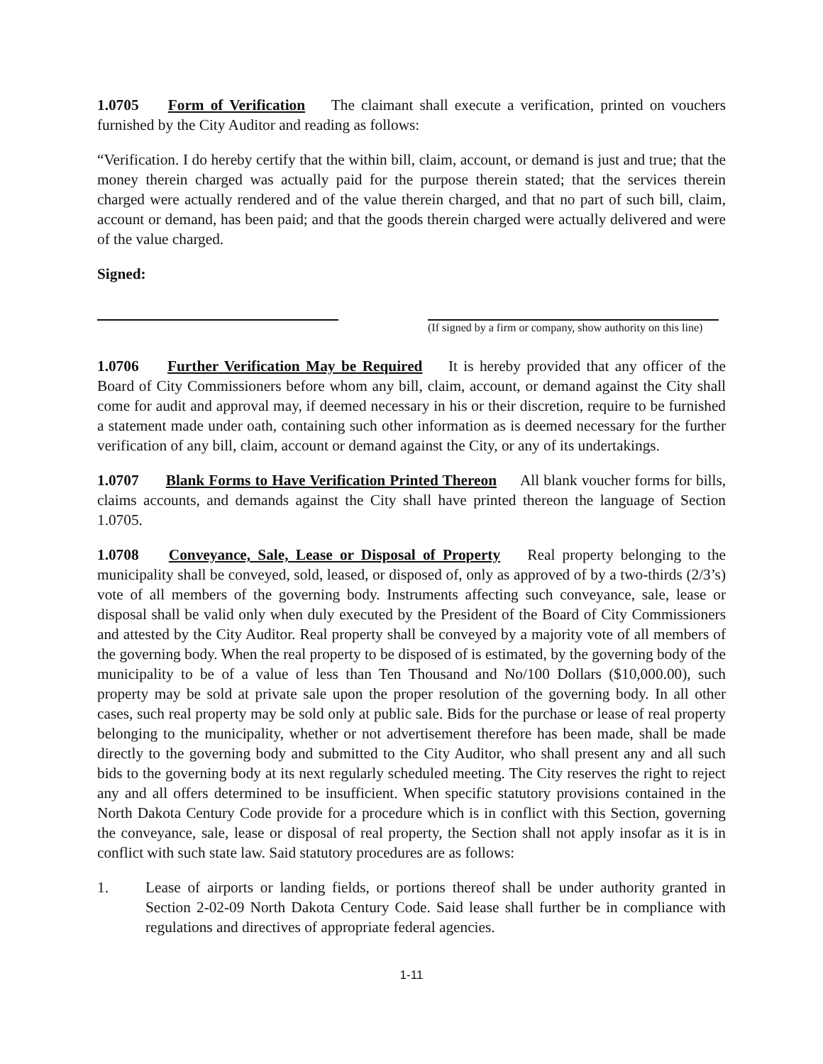1.0705 Form of Verification The claimant shall execute a verification, printed on vouchers furnished by the City Auditor and reading as follows:
“Verification. I do hereby certify that the within bill, claim, account, or demand is just and true; that the money therein charged was actually paid for the purpose therein stated; that the services therein charged were actually rendered and of the value therein charged, and that no part of such bill, claim, account or demand, has been paid; and that the goods therein charged were actually delivered and were of the value charged.
Signed:
(If signed by a firm or company, show authority on this line)
1.0706 Further Verification May be Required It is hereby provided that any officer of the Board of City Commissioners before whom any bill, claim, account, or demand against the City shall come for audit and approval may, if deemed necessary in his or their discretion, require to be furnished a statement made under oath, containing such other information as is deemed necessary for the further verification of any bill, claim, account or demand against the City, or any of its undertakings.
1.0707 Blank Forms to Have Verification Printed Thereon All blank voucher forms for bills, claims accounts, and demands against the City shall have printed thereon the language of Section 1.0705.
1.0708 Conveyance, Sale, Lease or Disposal of Property Real property belonging to the municipality shall be conveyed, sold, leased, or disposed of, only as approved of by a two-thirds (2/3’s) vote of all members of the governing body. Instruments affecting such conveyance, sale, lease or disposal shall be valid only when duly executed by the President of the Board of City Commissioners and attested by the City Auditor. Real property shall be conveyed by a majority vote of all members of the governing body. When the real property to be disposed of is estimated, by the governing body of the municipality to be of a value of less than Ten Thousand and No/100 Dollars ($10,000.00), such property may be sold at private sale upon the proper resolution of the governing body. In all other cases, such real property may be sold only at public sale. Bids for the purchase or lease of real property belonging to the municipality, whether or not advertisement therefore has been made, shall be made directly to the governing body and submitted to the City Auditor, who shall present any and all such bids to the governing body at its next regularly scheduled meeting. The City reserves the right to reject any and all offers determined to be insufficient. When specific statutory provisions contained in the North Dakota Century Code provide for a procedure which is in conflict with this Section, governing the conveyance, sale, lease or disposal of real property, the Section shall not apply insofar as it is in conflict with such state law. Said statutory procedures are as follows:
1. Lease of airports or landing fields, or portions thereof shall be under authority granted in Section 2-02-09 North Dakota Century Code. Said lease shall further be in compliance with regulations and directives of appropriate federal agencies.
1-11